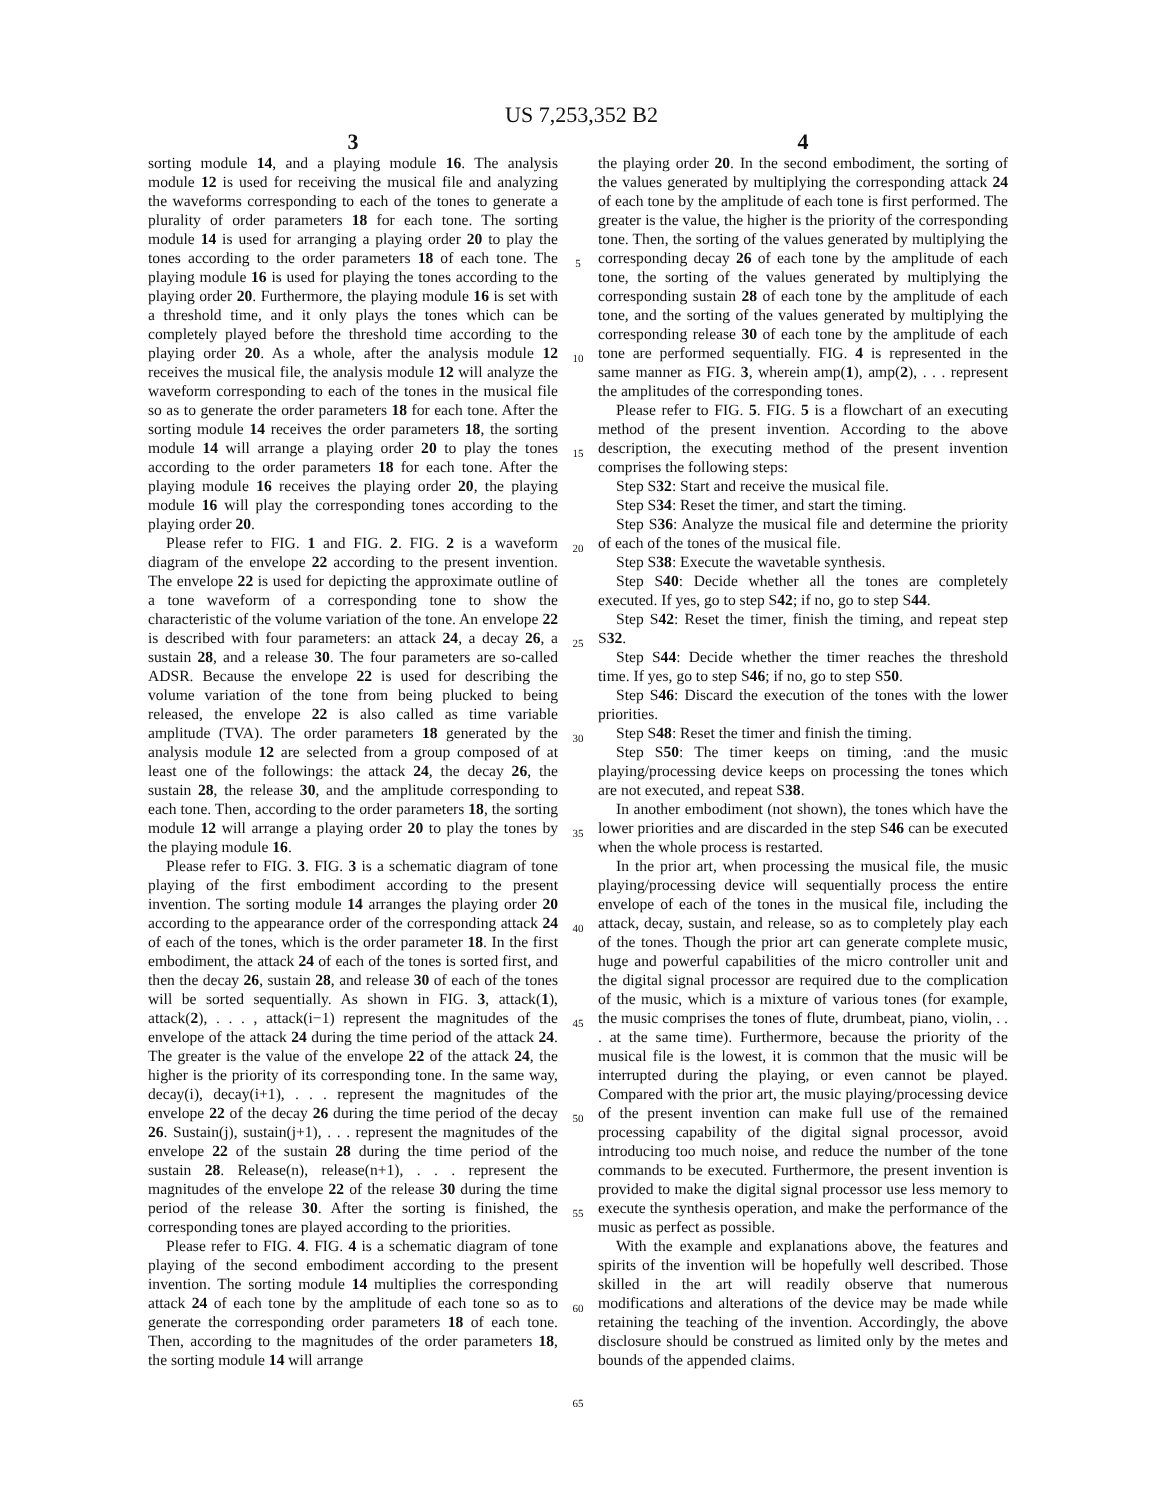US 7,253,352 B2
3
sorting module 14, and a playing module 16. The analysis module 12 is used for receiving the musical file and analyzing the waveforms corresponding to each of the tones to generate a plurality of order parameters 18 for each tone. The sorting module 14 is used for arranging a playing order 20 to play the tones according to the order parameters 18 of each tone. The playing module 16 is used for playing the tones according to the playing order 20. Furthermore, the playing module 16 is set with a threshold time, and it only plays the tones which can be completely played before the threshold time according to the playing order 20. As a whole, after the analysis module 12 receives the musical file, the analysis module 12 will analyze the waveform corresponding to each of the tones in the musical file so as to generate the order parameters 18 for each tone. After the sorting module 14 receives the order parameters 18, the sorting module 14 will arrange a playing order 20 to play the tones according to the order parameters 18 for each tone. After the playing module 16 receives the playing order 20, the playing module 16 will play the corresponding tones according to the playing order 20.
Please refer to FIG. 1 and FIG. 2. FIG. 2 is a waveform diagram of the envelope 22 according to the present invention. The envelope 22 is used for depicting the approximate outline of a tone waveform of a corresponding tone to show the characteristic of the volume variation of the tone. An envelope 22 is described with four parameters: an attack 24, a decay 26, a sustain 28, and a release 30. The four parameters are so-called ADSR. Because the envelope 22 is used for describing the volume variation of the tone from being plucked to being released, the envelope 22 is also called as time variable amplitude (TVA). The order parameters 18 generated by the analysis module 12 are selected from a group composed of at least one of the followings: the attack 24, the decay 26, the sustain 28, the release 30, and the amplitude corresponding to each tone. Then, according to the order parameters 18, the sorting module 12 will arrange a playing order 20 to play the tones by the playing module 16.
Please refer to FIG. 3. FIG. 3 is a schematic diagram of tone playing of the first embodiment according to the present invention. The sorting module 14 arranges the playing order 20 according to the appearance order of the corresponding attack 24 of each of the tones, which is the order parameter 18. In the first embodiment, the attack 24 of each of the tones is sorted first, and then the decay 26, sustain 28, and release 30 of each of the tones will be sorted sequentially. As shown in FIG. 3, attack(1), attack(2), . . . , attack(i−1) represent the magnitudes of the envelope of the attack 24 during the time period of the attack 24. The greater is the value of the envelope 22 of the attack 24, the higher is the priority of its corresponding tone. In the same way, decay(i), decay(i+1), . . . represent the magnitudes of the envelope 22 of the decay 26 during the time period of the decay 26. Sustain(j), sustain(j+1), . . . represent the magnitudes of the envelope 22 of the sustain 28 during the time period of the sustain 28. Release(n), release(n+1), . . . represent the magnitudes of the envelope 22 of the release 30 during the time period of the release 30. After the sorting is finished, the corresponding tones are played according to the priorities.
Please refer to FIG. 4. FIG. 4 is a schematic diagram of tone playing of the second embodiment according to the present invention. The sorting module 14 multiplies the corresponding attack 24 of each tone by the amplitude of each tone so as to generate the corresponding order parameters 18 of each tone. Then, according to the magnitudes of the order parameters 18, the sorting module 14 will arrange
5
10
15
20
25
30
35
40
45
50
55
60
65
4
the playing order 20. In the second embodiment, the sorting of the values generated by multiplying the corresponding attack 24 of each tone by the amplitude of each tone is first performed. The greater is the value, the higher is the priority of the corresponding tone. Then, the sorting of the values generated by multiplying the corresponding decay 26 of each tone by the amplitude of each tone, the sorting of the values generated by multiplying the corresponding sustain 28 of each tone by the amplitude of each tone, and the sorting of the values generated by multiplying the corresponding release 30 of each tone by the amplitude of each tone are performed sequentially. FIG. 4 is represented in the same manner as FIG. 3, wherein amp(1), amp(2), . . . represent the amplitudes of the corresponding tones.
Please refer to FIG. 5. FIG. 5 is a flowchart of an executing method of the present invention. According to the above description, the executing method of the present invention comprises the following steps:
Step S32: Start and receive the musical file.
Step S34: Reset the timer, and start the timing.
Step S36: Analyze the musical file and determine the priority of each of the tones of the musical file.
Step S38: Execute the wavetable synthesis.
Step S40: Decide whether all the tones are completely executed. If yes, go to step S42; if no, go to step S44.
Step S42: Reset the timer, finish the timing, and repeat step S32.
Step S44: Decide whether the timer reaches the threshold time. If yes, go to step S46; if no, go to step S50.
Step S46: Discard the execution of the tones with the lower priorities.
Step S48: Reset the timer and finish the timing.
Step S50: The timer keeps on timing, :and the music playing/processing device keeps on processing the tones which are not executed, and repeat S38.
In another embodiment (not shown), the tones which have the lower priorities and are discarded in the step S46 can be executed when the whole process is restarted.
In the prior art, when processing the musical file, the music playing/processing device will sequentially process the entire envelope of each of the tones in the musical file, including the attack, decay, sustain, and release, so as to completely play each of the tones. Though the prior art can generate complete music, huge and powerful capabilities of the micro controller unit and the digital signal processor are required due to the complication of the music, which is a mixture of various tones (for example, the music comprises the tones of flute, drumbeat, piano, violin, . . . at the same time). Furthermore, because the priority of the musical file is the lowest, it is common that the music will be interrupted during the playing, or even cannot be played. Compared with the prior art, the music playing/processing device of the present invention can make full use of the remained processing capability of the digital signal processor, avoid introducing too much noise, and reduce the number of the tone commands to be executed. Furthermore, the present invention is provided to make the digital signal processor use less memory to execute the synthesis operation, and make the performance of the music as perfect as possible.
With the example and explanations above, the features and spirits of the invention will be hopefully well described. Those skilled in the art will readily observe that numerous modifications and alterations of the device may be made while retaining the teaching of the invention. Accordingly, the above disclosure should be construed as limited only by the metes and bounds of the appended claims.